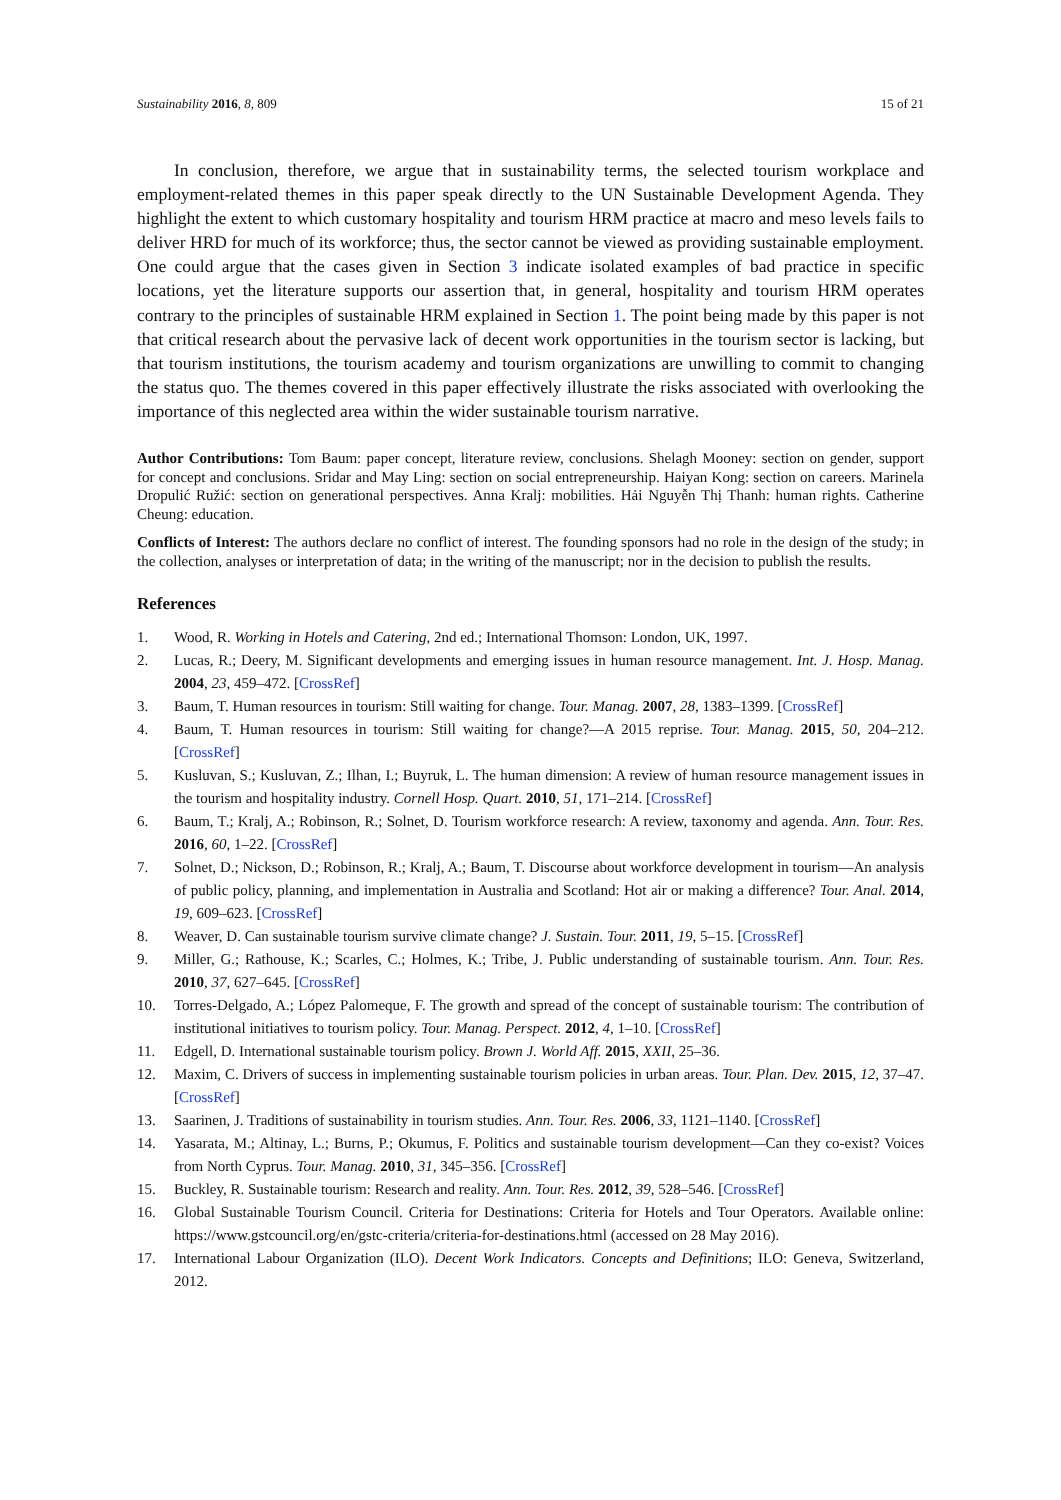Sustainability 2016, 8, 809 15 of 21
In conclusion, therefore, we argue that in sustainability terms, the selected tourism workplace and employment-related themes in this paper speak directly to the UN Sustainable Development Agenda. They highlight the extent to which customary hospitality and tourism HRM practice at macro and meso levels fails to deliver HRD for much of its workforce; thus, the sector cannot be viewed as providing sustainable employment. One could argue that the cases given in Section 3 indicate isolated examples of bad practice in specific locations, yet the literature supports our assertion that, in general, hospitality and tourism HRM operates contrary to the principles of sustainable HRM explained in Section 1. The point being made by this paper is not that critical research about the pervasive lack of decent work opportunities in the tourism sector is lacking, but that tourism institutions, the tourism academy and tourism organizations are unwilling to commit to changing the status quo. The themes covered in this paper effectively illustrate the risks associated with overlooking the importance of this neglected area within the wider sustainable tourism narrative.
Author Contributions: Tom Baum: paper concept, literature review, conclusions. Shelagh Mooney: section on gender, support for concept and conclusions. Sridar and May Ling: section on social entrepreneurship. Haiyan Kong: section on careers. Marinela Dropulić Ružić: section on generational perspectives. Anna Kralj: mobilities. Hải Nguyễn Thị Thanh: human rights. Catherine Cheung: education.
Conflicts of Interest: The authors declare no conflict of interest. The founding sponsors had no role in the design of the study; in the collection, analyses or interpretation of data; in the writing of the manuscript; nor in the decision to publish the results.
References
1. Wood, R. Working in Hotels and Catering, 2nd ed.; International Thomson: London, UK, 1997.
2. Lucas, R.; Deery, M. Significant developments and emerging issues in human resource management. Int. J. Hosp. Manag. 2004, 23, 459–472. [CrossRef]
3. Baum, T. Human resources in tourism: Still waiting for change. Tour. Manag. 2007, 28, 1383–1399. [CrossRef]
4. Baum, T. Human resources in tourism: Still waiting for change?—A 2015 reprise. Tour. Manag. 2015, 50, 204–212. [CrossRef]
5. Kusluvan, S.; Kusluvan, Z.; Ilhan, I.; Buyruk, L. The human dimension: A review of human resource management issues in the tourism and hospitality industry. Cornell Hosp. Quart. 2010, 51, 171–214. [CrossRef]
6. Baum, T.; Kralj, A.; Robinson, R.; Solnet, D. Tourism workforce research: A review, taxonomy and agenda. Ann. Tour. Res. 2016, 60, 1–22. [CrossRef]
7. Solnet, D.; Nickson, D.; Robinson, R.; Kralj, A.; Baum, T. Discourse about workforce development in tourism—An analysis of public policy, planning, and implementation in Australia and Scotland: Hot air or making a difference? Tour. Anal. 2014, 19, 609–623. [CrossRef]
8. Weaver, D. Can sustainable tourism survive climate change? J. Sustain. Tour. 2011, 19, 5–15. [CrossRef]
9. Miller, G.; Rathouse, K.; Scarles, C.; Holmes, K.; Tribe, J. Public understanding of sustainable tourism. Ann. Tour. Res. 2010, 37, 627–645. [CrossRef]
10. Torres-Delgado, A.; López Palomeque, F. The growth and spread of the concept of sustainable tourism: The contribution of institutional initiatives to tourism policy. Tour. Manag. Perspect. 2012, 4, 1–10. [CrossRef]
11. Edgell, D. International sustainable tourism policy. Brown J. World Aff. 2015, XXII, 25–36.
12. Maxim, C. Drivers of success in implementing sustainable tourism policies in urban areas. Tour. Plan. Dev. 2015, 12, 37–47. [CrossRef]
13. Saarinen, J. Traditions of sustainability in tourism studies. Ann. Tour. Res. 2006, 33, 1121–1140. [CrossRef]
14. Yasarata, M.; Altinay, L.; Burns, P.; Okumus, F. Politics and sustainable tourism development—Can they co-exist? Voices from North Cyprus. Tour. Manag. 2010, 31, 345–356. [CrossRef]
15. Buckley, R. Sustainable tourism: Research and reality. Ann. Tour. Res. 2012, 39, 528–546. [CrossRef]
16. Global Sustainable Tourism Council. Criteria for Destinations: Criteria for Hotels and Tour Operators. Available online: https://www.gstcouncil.org/en/gstc-criteria/criteria-for-destinations.html (accessed on 28 May 2016).
17. International Labour Organization (ILO). Decent Work Indicators. Concepts and Definitions; ILO: Geneva, Switzerland, 2012.